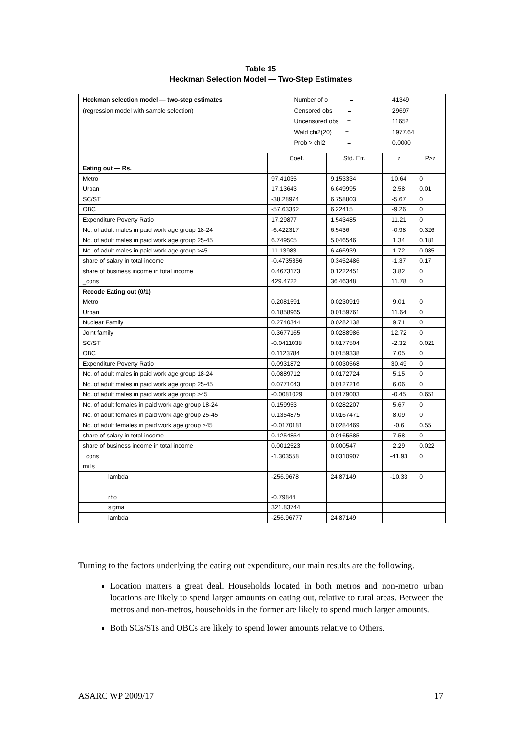Table 15
Heckman Selection Model — Two-Step Estimates
| Heckman selection model — two-step estimates | Number of o = | | 41349 | |
| (regression model with sample selection) | Censored obs = | | 29697 | |
| | Uncensored obs = | | 11652 | |
| | Wald chi2(20) = | | 1977.64 | |
| | Prob > chi2 = | | 0.0000 | |
| | Coef. | Std. Err. | z | P>z |
| Eating out — Rs. | | | | |
| Metro | 97.41035 | 9.153334 | 10.64 | 0 |
| Urban | 17.13643 | 6.649995 | 2.58 | 0.01 |
| SC/ST | -38.28974 | 6.758803 | -5.67 | 0 |
| OBC | -57.63362 | 6.22415 | -9.26 | 0 |
| Expenditure Poverty Ratio | 17.29877 | 1.543485 | 11.21 | 0 |
| No. of adult males in paid work age group 18-24 | -6.422317 | 6.5436 | -0.98 | 0.326 |
| No. of adult males in paid work age group 25-45 | 6.749505 | 5.046546 | 1.34 | 0.181 |
| No. of adult males in paid work age group >45 | 11.13983 | 6.466939 | 1.72 | 0.085 |
| share of salary in total income | -0.4735356 | 0.3452486 | -1.37 | 0.17 |
| share of business income in total income | 0.4673173 | 0.1222451 | 3.82 | 0 |
| _cons | 429.4722 | 36.46348 | 11.78 | 0 |
| Recode Eating out (0/1) | | | | |
| Metro | 0.2081591 | 0.0230919 | 9.01 | 0 |
| Urban | 0.1858965 | 0.0159761 | 11.64 | 0 |
| Nuclear Family | 0.2740344 | 0.0282138 | 9.71 | 0 |
| Joint family | 0.3677165 | 0.0288986 | 12.72 | 0 |
| SC/ST | -0.0411038 | 0.0177504 | -2.32 | 0.021 |
| OBC | 0.1123784 | 0.0159338 | 7.05 | 0 |
| Expenditure Poverty Ratio | 0.0931872 | 0.0030568 | 30.49 | 0 |
| No. of adult males in paid work age group 18-24 | 0.0889712 | 0.0172724 | 5.15 | 0 |
| No. of adult males in paid work age group 25-45 | 0.0771043 | 0.0127216 | 6.06 | 0 |
| No. of adult males in paid work age group >45 | -0.0081029 | 0.0179003 | -0.45 | 0.651 |
| No. of adult females in paid work age group 18-24 | 0.159953 | 0.0282207 | 5.67 | 0 |
| No. of adult females in paid work age group 25-45 | 0.1354875 | 0.0167471 | 8.09 | 0 |
| No. of adult females in paid work age group >45 | -0.0170181 | 0.0284469 | -0.6 | 0.55 |
| share of salary in total income | 0.1254854 | 0.0165585 | 7.58 | 0 |
| share of business income in total income | 0.0012523 | 0.000547 | 2.29 | 0.022 |
| _cons | -1.303558 | 0.0310907 | -41.93 | 0 |
| mills | | | | |
| lambda | -256.9678 | 24.87149 | -10.33 | 0 |
| rho | -0.79844 | | | |
| sigma | 321.83744 | | | |
| lambda | -256.96777 | 24.87149 | | |
Turning to the factors underlying the eating out expenditure, our main results are the following.
Location matters a great deal. Households located in both metros and non-metro urban locations are likely to spend larger amounts on eating out, relative to rural areas. Between the metros and non-metros, households in the former are likely to spend much larger amounts.
Both SCs/STs and OBCs are likely to spend lower amounts relative to Others.
ASARC WP 2009/17 17